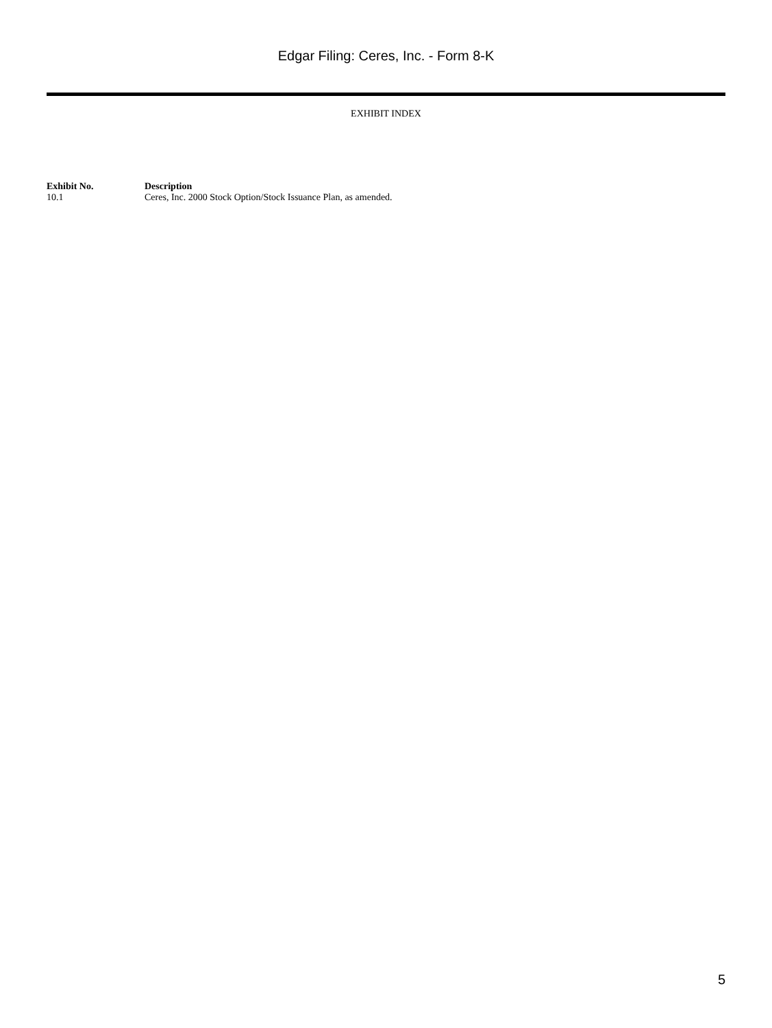Edgar Filing: Ceres, Inc. - Form 8-K
EXHIBIT INDEX
| Exhibit No. | Description |
| --- | --- |
| 10.1 | Ceres, Inc. 2000 Stock Option/Stock Issuance Plan, as amended. |
5